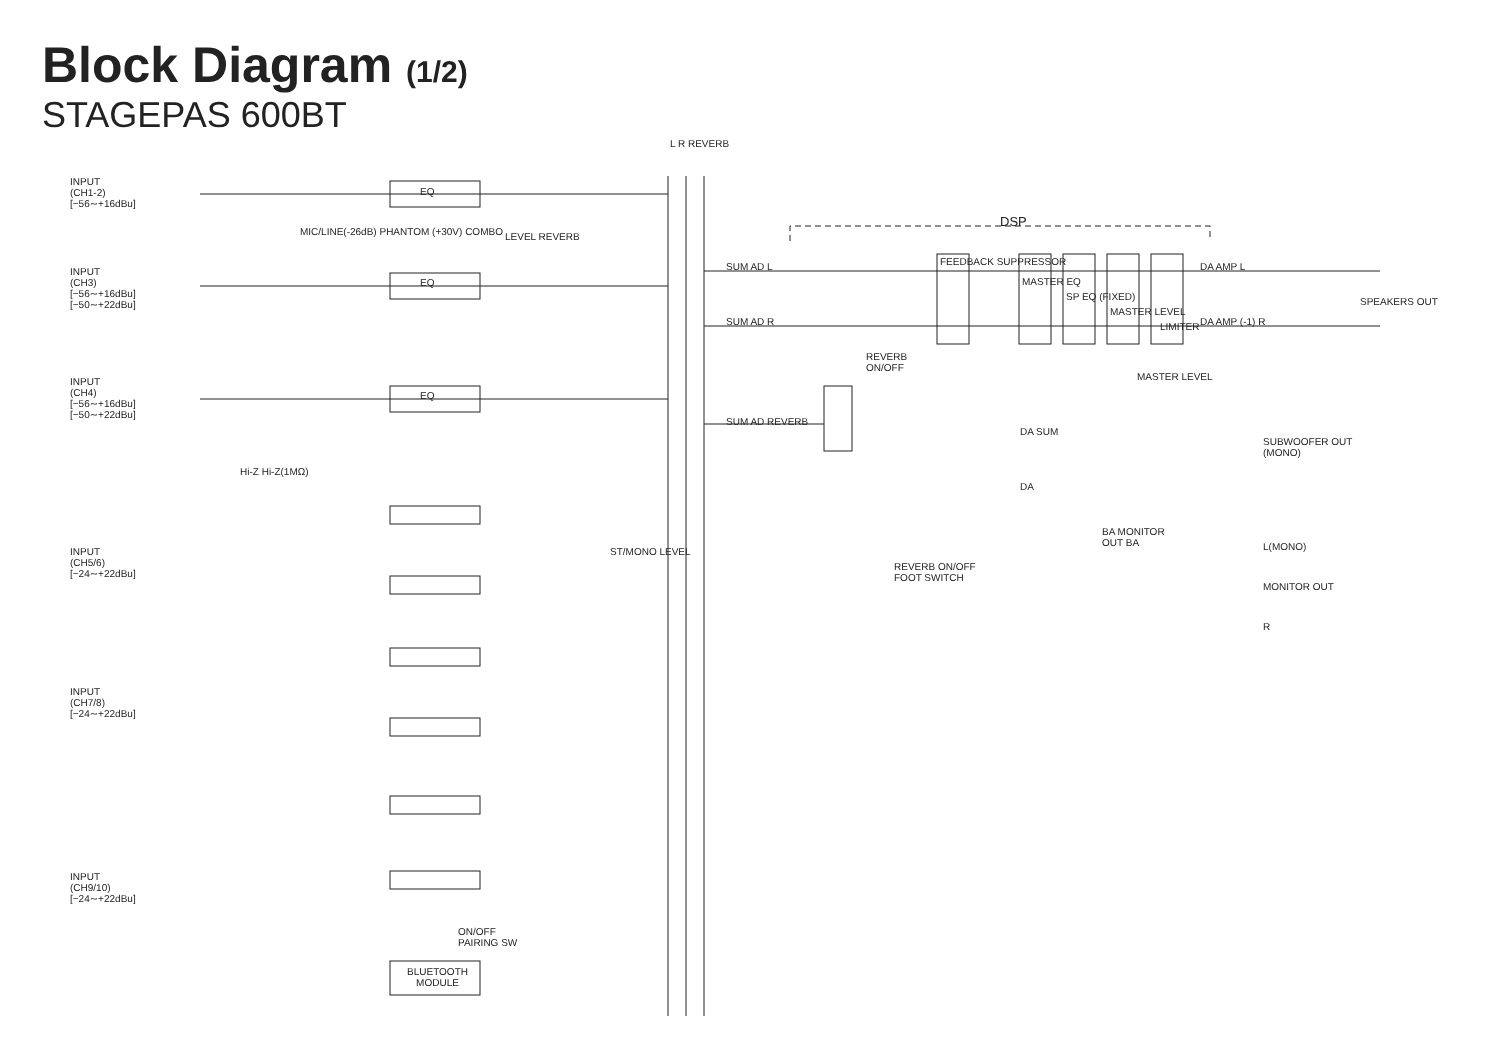Block Diagram (1/2)
STAGEPAS 600BT
INPUT
(CH1-2)
[−56∼+16dBu]
INPUT
(CH3)
[−56∼+16dBu]
[−50∼+22dBu]
INPUT
(CH4)
[−56∼+16dBu]
[−50∼+22dBu]
INPUT
(CH5/6)
[−24∼+22dBu]
INPUT
(CH7/8)
[−24∼+22dBu]
INPUT
(CH9/10)
[−24∼+22dBu]
MIC/LINE(-26dB) PHANTOM (+30V) COMBO
EQ
EQ
EQ
Hi-Z Hi-Z(1MΩ)
LEVEL REVERB
ST/MONO LEVEL
L R REVERB
DSP
SUM AD L
SUM AD R
SUM AD REVERB
FEEDBACK SUPPRESSOR
MASTER EQ
SP EQ (FIXED)
MASTER LEVEL
LIMITER
DA AMP L
DA AMP (-1) R
SPEAKERS OUT
REVERB
ON/OFF
MASTER LEVEL
DA SUM
DA
SUBWOOFER OUT
(MONO)
REVERB ON/OFF
FOOT SWITCH
BA MONITOR
OUT BA
L(MONO)
MONITOR OUT
R
ON/OFF
PAIRING SW
BLUETOOTH
MODULE